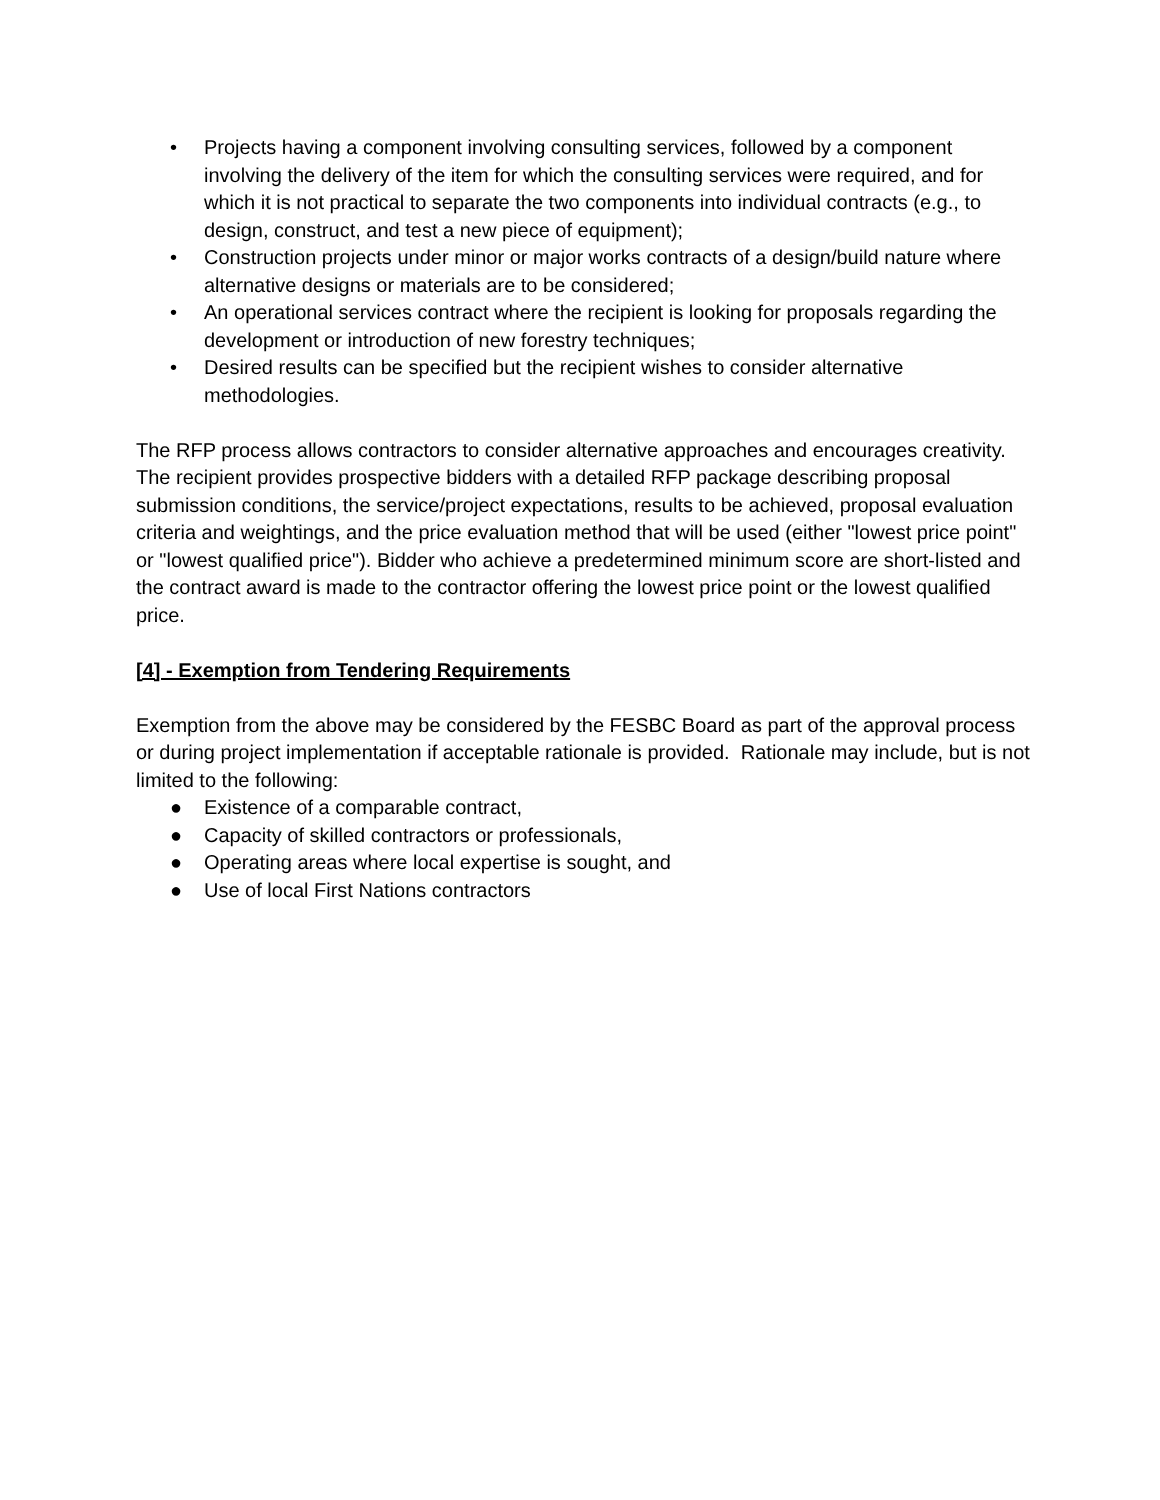• Projects having a component involving consulting services, followed by a component involving the delivery of the item for which the consulting services were required, and for which it is not practical to separate the two components into individual contracts (e.g., to design, construct, and test a new piece of equipment);
• Construction projects under minor or major works contracts of a design/build nature where alternative designs or materials are to be considered;
• An operational services contract where the recipient is looking for proposals regarding the development or introduction of new forestry techniques;
• Desired results can be specified but the recipient wishes to consider alternative methodologies.
The RFP process allows contractors to consider alternative approaches and encourages creativity. The recipient provides prospective bidders with a detailed RFP package describing proposal submission conditions, the service/project expectations, results to be achieved, proposal evaluation criteria and weightings, and the price evaluation method that will be used (either "lowest price point" or "lowest qualified price"). Bidder who achieve a predetermined minimum score are short-listed and the contract award is made to the contractor offering the lowest price point or the lowest qualified price.
[4] - Exemption from Tendering Requirements
Exemption from the above may be considered by the FESBC Board as part of the approval process or during project implementation if acceptable rationale is provided. Rationale may include, but is not limited to the following:
● Existence of a comparable contract,
● Capacity of skilled contractors or professionals,
● Operating areas where local expertise is sought, and
● Use of local First Nations contractors